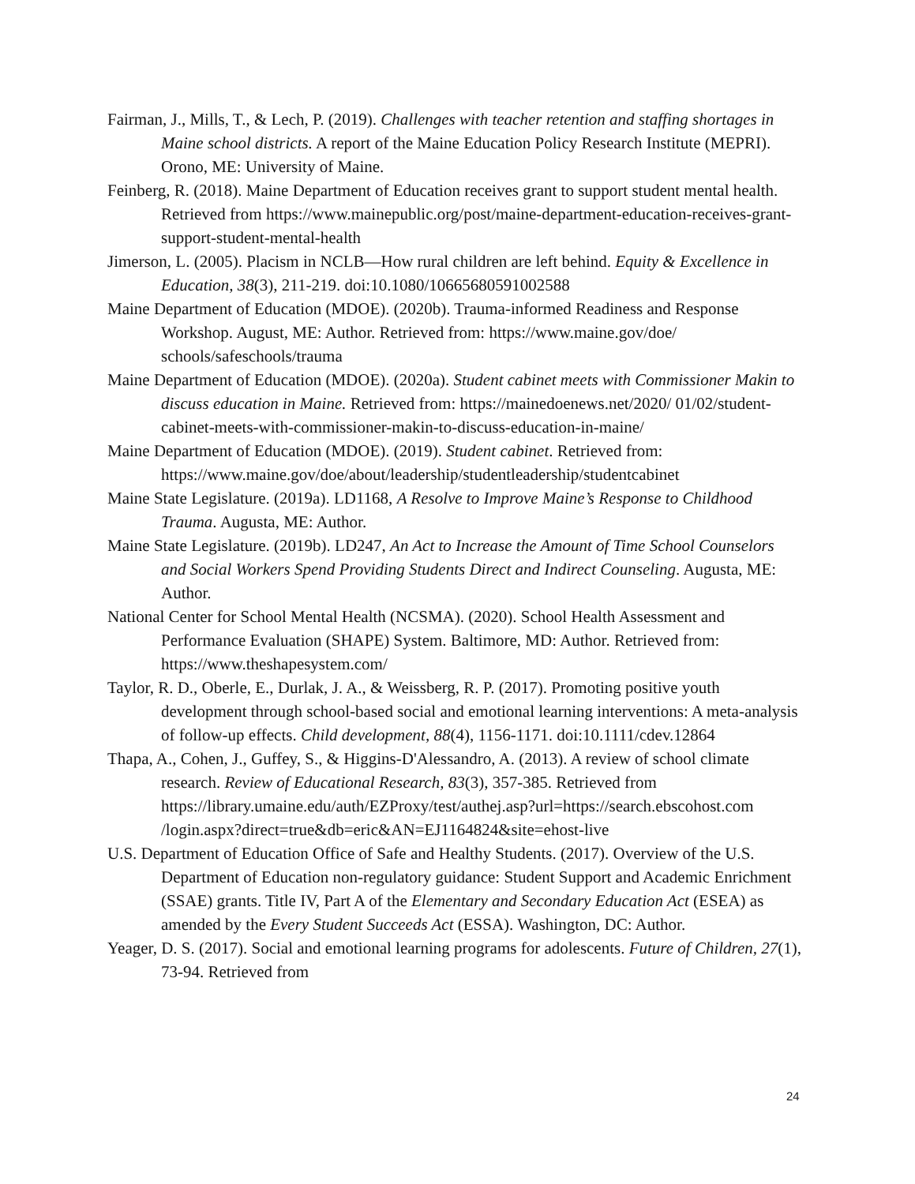Fairman, J., Mills, T., & Lech, P. (2019). Challenges with teacher retention and staffing shortages in Maine school districts. A report of the Maine Education Policy Research Institute (MEPRI). Orono, ME: University of Maine.
Feinberg, R. (2018). Maine Department of Education receives grant to support student mental health. Retrieved from https://www.mainepublic.org/post/maine-department-education-receives-grant-support-student-mental-health
Jimerson, L. (2005). Placism in NCLB—How rural children are left behind. Equity & Excellence in Education, 38(3), 211-219. doi:10.1080/10665680591002588
Maine Department of Education (MDOE). (2020b). Trauma-informed Readiness and Response Workshop. August, ME: Author. Retrieved from: https://www.maine.gov/doe/ schools/safeschools/trauma
Maine Department of Education (MDOE). (2020a). Student cabinet meets with Commissioner Makin to discuss education in Maine. Retrieved from: https://mainedoenews.net/2020/ 01/02/student-cabinet-meets-with-commissioner-makin-to-discuss-education-in-maine/
Maine Department of Education (MDOE). (2019). Student cabinet. Retrieved from: https://www.maine.gov/doe/about/leadership/studentleadership/studentcabinet
Maine State Legislature. (2019a). LD1168, A Resolve to Improve Maine’s Response to Childhood Trauma. Augusta, ME: Author.
Maine State Legislature. (2019b). LD247, An Act to Increase the Amount of Time School Counselors and Social Workers Spend Providing Students Direct and Indirect Counseling. Augusta, ME: Author.
National Center for School Mental Health (NCSMA). (2020). School Health Assessment and Performance Evaluation (SHAPE) System. Baltimore, MD: Author. Retrieved from: https://www.theshapesystem.com/
Taylor, R. D., Oberle, E., Durlak, J. A., & Weissberg, R. P. (2017). Promoting positive youth development through school-based social and emotional learning interventions: A meta-analysis of follow-up effects. Child development, 88(4), 1156-1171. doi:10.1111/cdev.12864
Thapa, A., Cohen, J., Guffey, S., & Higgins-D'Alessandro, A. (2013). A review of school climate research. Review of Educational Research, 83(3), 357-385. Retrieved from https://library.umaine.edu/auth/EZProxy/test/authej.asp?url=https://search.ebscohost.com /login.aspx?direct=true&db=eric&AN=EJ1164824&site=ehost-live
U.S. Department of Education Office of Safe and Healthy Students. (2017). Overview of the U.S. Department of Education non-regulatory guidance: Student Support and Academic Enrichment (SSAE) grants. Title IV, Part A of the Elementary and Secondary Education Act (ESEA) as amended by the Every Student Succeeds Act (ESSA). Washington, DC: Author.
Yeager, D. S. (2017). Social and emotional learning programs for adolescents. Future of Children, 27(1), 73-94. Retrieved from
24